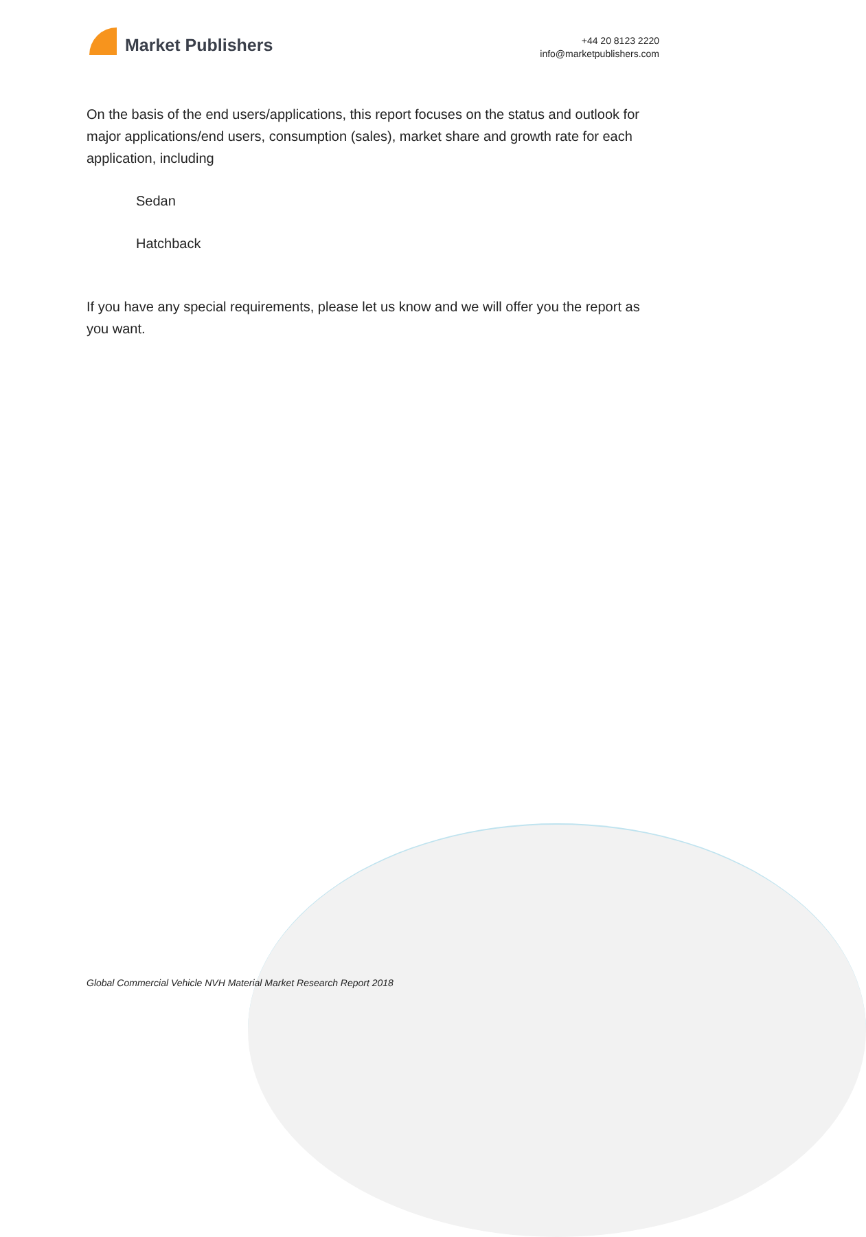Market Publishers
+44 20 8123 2220
info@marketpublishers.com
On the basis of the end users/applications, this report focuses on the status and outlook for major applications/end users, consumption (sales), market share and growth rate for each application, including
Sedan
Hatchback
If you have any special requirements, please let us know and we will offer you the report as you want.
Global Commercial Vehicle NVH Material Market Research Report 2018